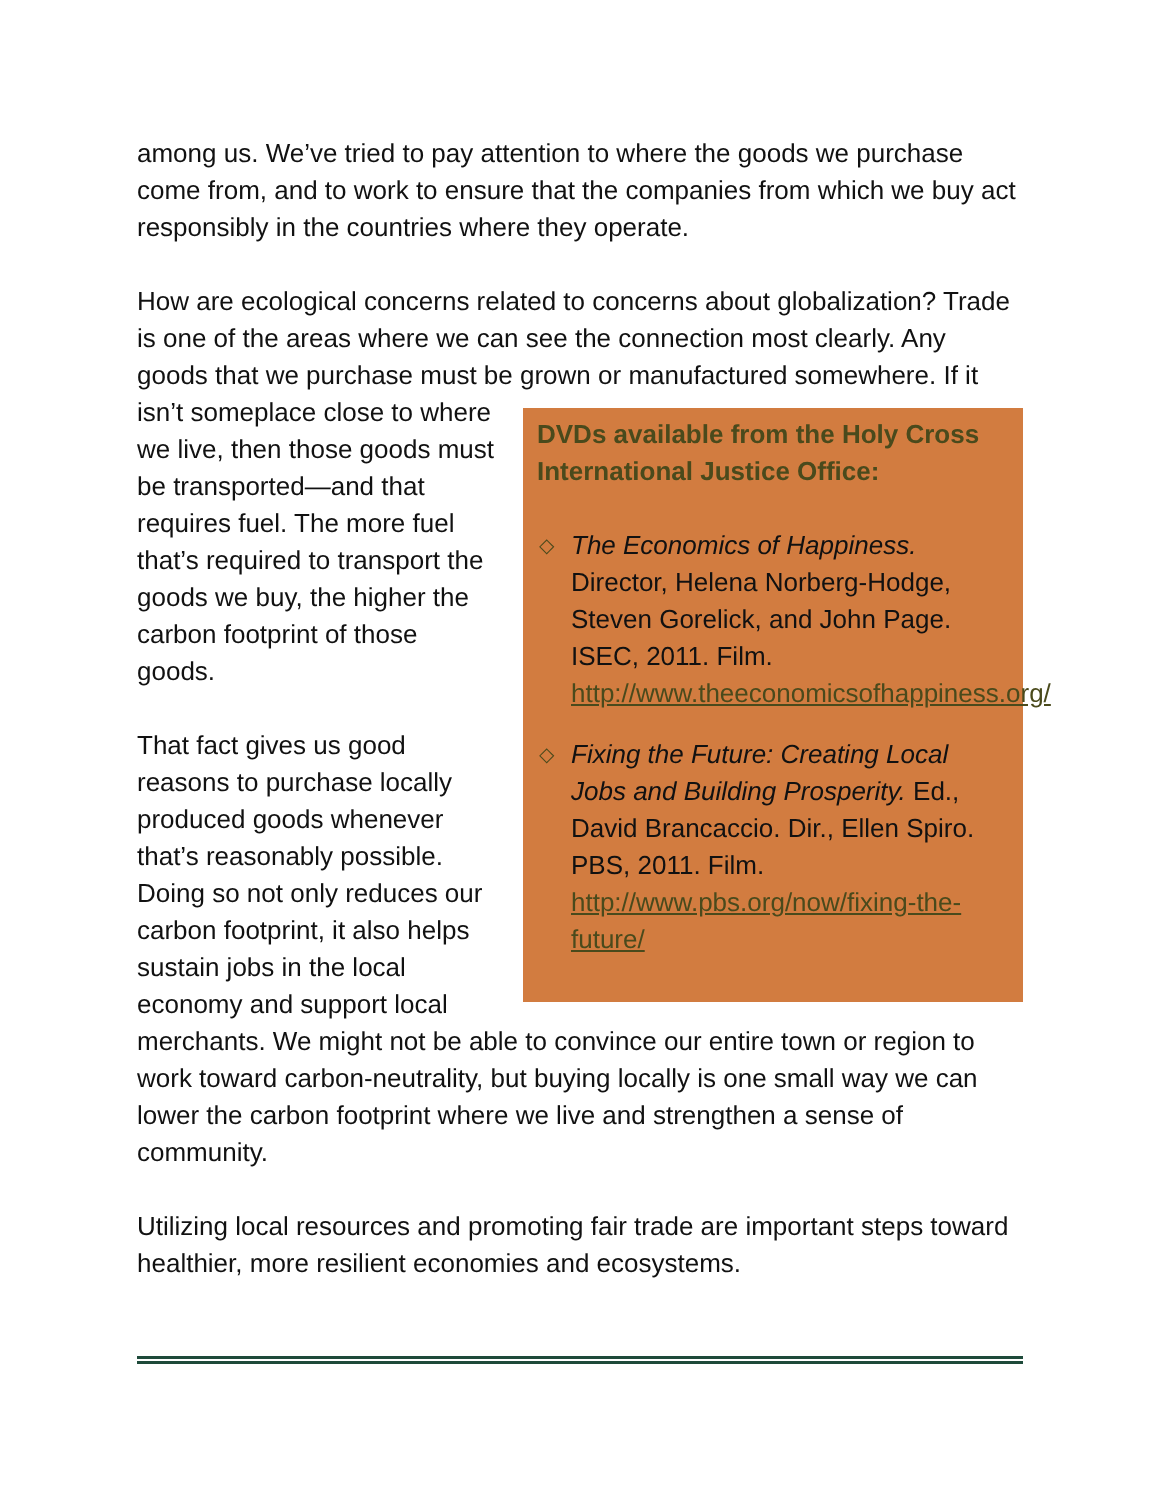among us. We’ve tried to pay attention to where the goods we purchase come from, and to work to ensure that the companies from which we buy act responsibly in the countries where they operate.
How are ecological concerns related to concerns about globalization? Trade is one of the areas where we can see the connection most clearly. Any goods that we purchase must be grown or manufactured somewhere. If it isn’t
DVDs available from the Holy Cross International Justice Office:
◇ The Economics of Happiness. Director, Helena Norberg-Hodge, Steven Gorelick, and John Page. ISEC, 2011. Film. http://www.theeconomicsofhappiness.org/
◇ Fixing the Future: Creating Local Jobs and Building Prosperity. Ed., David Brancaccio. Dir., Ellen Spiro. PBS, 2011. Film. http://www.pbs.org/now/fixing-the-future/
someplace close to where we live, then those goods must be transported—and that requires fuel. The more fuel that’s required to transport the goods we buy, the higher the carbon footprint of those goods.
That fact gives us good reasons to purchase locally produced goods whenever that’s reasonably possible. Doing so not only reduces our carbon footprint, it also helps sustain jobs in the local economy and support local merchants. We might not be able to convince our entire town or region to work toward carbon-neutrality, but buying locally is one small way we can lower the carbon footprint where we live and strengthen a sense of community.
Utilizing local resources and promoting fair trade are important steps toward healthier, more resilient economies and ecosystems.